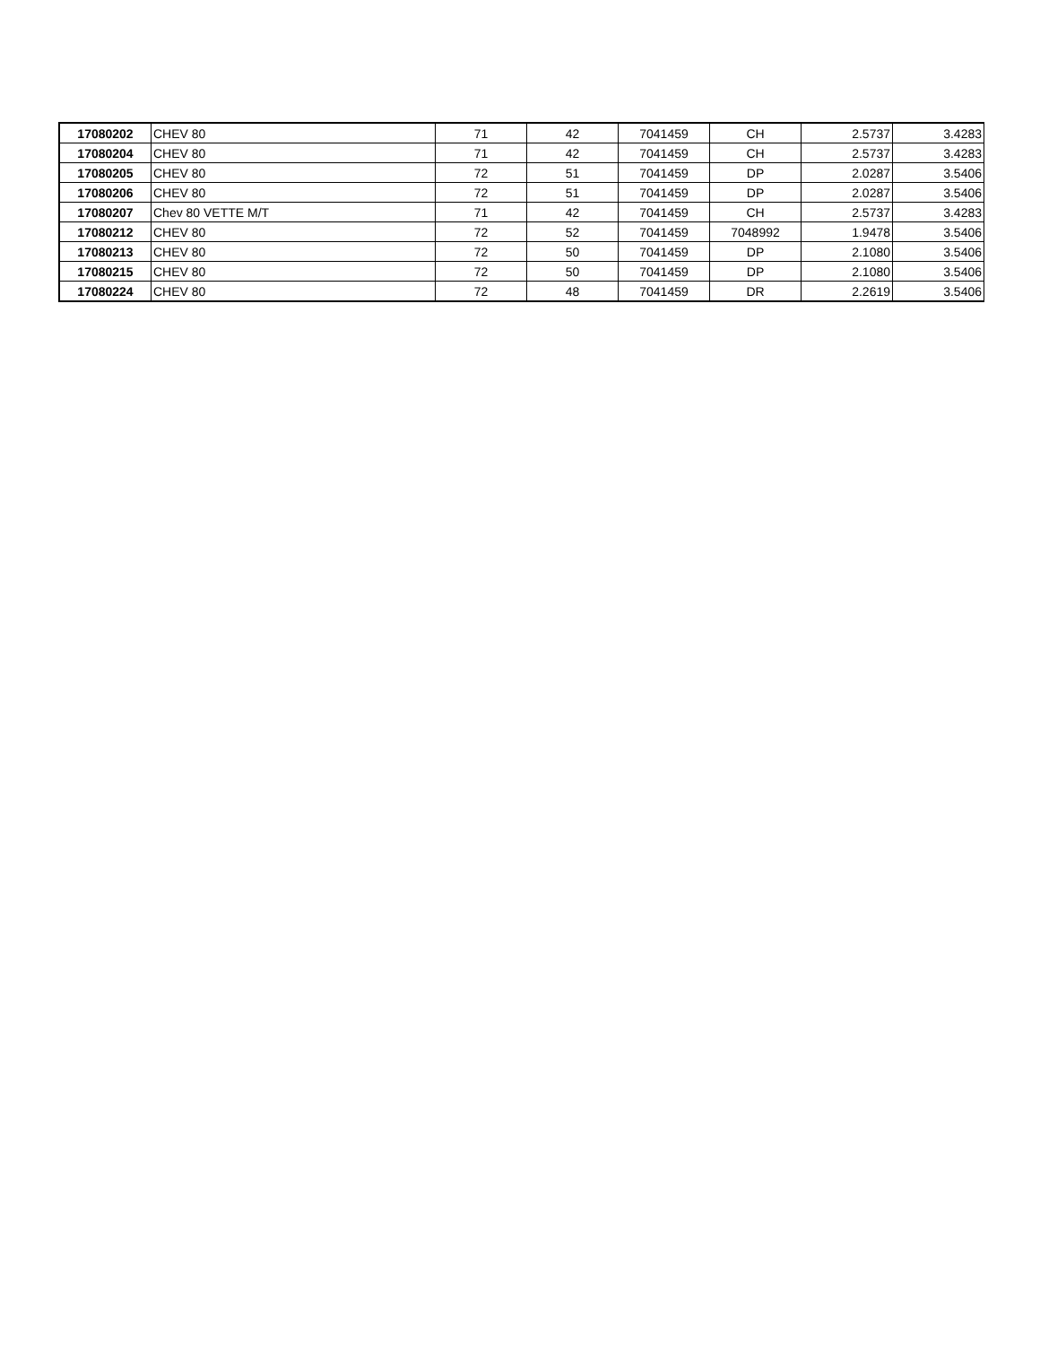| 17080202 | CHEV 80 | 71 | 42 | 7041459 | CH | 2.5737 | 3.4283 |
| 17080204 | CHEV 80 | 71 | 42 | 7041459 | CH | 2.5737 | 3.4283 |
| 17080205 | CHEV 80 | 72 | 51 | 7041459 | DP | 2.0287 | 3.5406 |
| 17080206 | CHEV 80 | 72 | 51 | 7041459 | DP | 2.0287 | 3.5406 |
| 17080207 | Chev 80 VETTE M/T | 71 | 42 | 7041459 | CH | 2.5737 | 3.4283 |
| 17080212 | CHEV 80 | 72 | 52 | 7041459 | 7048992 | 1.9478 | 3.5406 |
| 17080213 | CHEV 80 | 72 | 50 | 7041459 | DP | 2.1080 | 3.5406 |
| 17080215 | CHEV 80 | 72 | 50 | 7041459 | DP | 2.1080 | 3.5406 |
| 17080224 | CHEV 80 | 72 | 48 | 7041459 | DR | 2.2619 | 3.5406 |